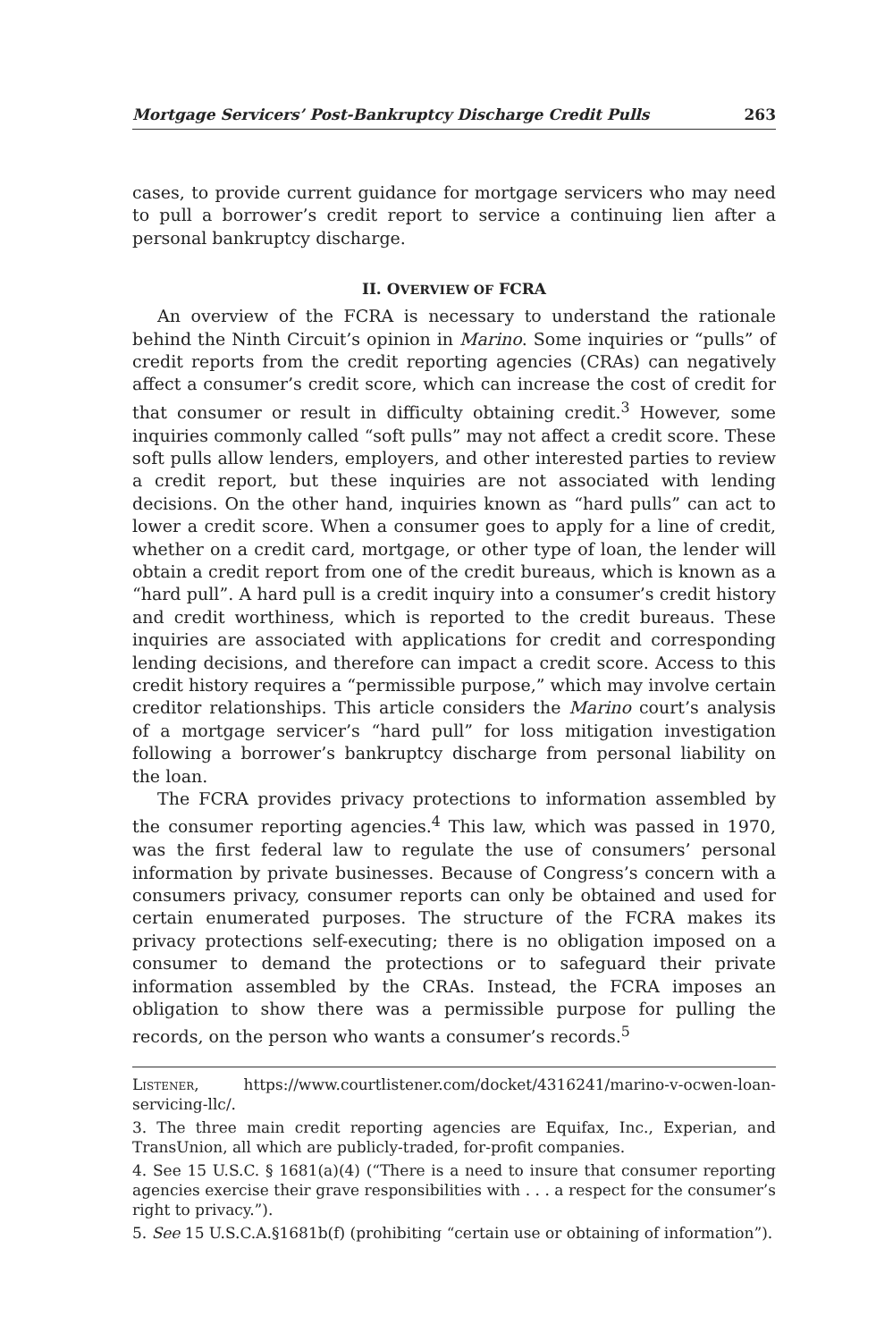Mortgage Servicers’ Post-Bankruptcy Discharge Credit Pulls 263
cases, to provide current guidance for mortgage servicers who may need to pull a borrower’s credit report to service a continuing lien after a personal bankruptcy discharge.
II. OVERVIEW OF FCRA
An overview of the FCRA is necessary to understand the rationale behind the Ninth Circuit’s opinion in Marino. Some inquiries or “pulls” of credit reports from the credit reporting agencies (CRAs) can negatively affect a consumer’s credit score, which can increase the cost of credit for that consumer or result in difficulty obtaining credit.<sup>3</sup> However, some inquiries commonly called “soft pulls” may not affect a credit score. These soft pulls allow lenders, employers, and other interested parties to review a credit report, but these inquiries are not associated with lending decisions. On the other hand, inquiries known as “hard pulls” can act to lower a credit score. When a consumer goes to apply for a line of credit, whether on a credit card, mortgage, or other type of loan, the lender will obtain a credit report from one of the credit bureaus, which is known as a “hard pull”. A hard pull is a credit inquiry into a consumer’s credit history and credit worthiness, which is reported to the credit bureaus. These inquiries are associated with applications for credit and corresponding lending decisions, and therefore can impact a credit score. Access to this credit history requires a “permissible purpose,” which may involve certain creditor relationships. This article considers the Marino court’s analysis of a mortgage servicer’s “hard pull” for loss mitigation investigation following a borrower’s bankruptcy discharge from personal liability on the loan.
The FCRA provides privacy protections to information assembled by the consumer reporting agencies.<sup>4</sup> This law, which was passed in 1970, was the first federal law to regulate the use of consumers’ personal information by private businesses. Because of Congress’s concern with a consumers privacy, consumer reports can only be obtained and used for certain enumerated purposes. The structure of the FCRA makes its privacy protections self-executing; there is no obligation imposed on a consumer to demand the protections or to safeguard their private information assembled by the CRAs. Instead, the FCRA imposes an obligation to show there was a permissible purpose for pulling the records, on the person who wants a consumer’s records.<sup>5</sup>
Listener, https://www.courtlistener.com/docket/4316241/marino-v-ocwen-loan-servicing-llc/.
3. The three main credit reporting agencies are Equifax, Inc., Experian, and TransUnion, all which are publicly-traded, for-profit companies.
4. See 15 U.S.C. § 1681(a)(4) (“There is a need to insure that consumer reporting agencies exercise their grave responsibilities with . . . a respect for the consumer’s right to privacy.”).
5. See 15 U.S.C.A.§1681b(f) (prohibiting “certain use or obtaining of information”).